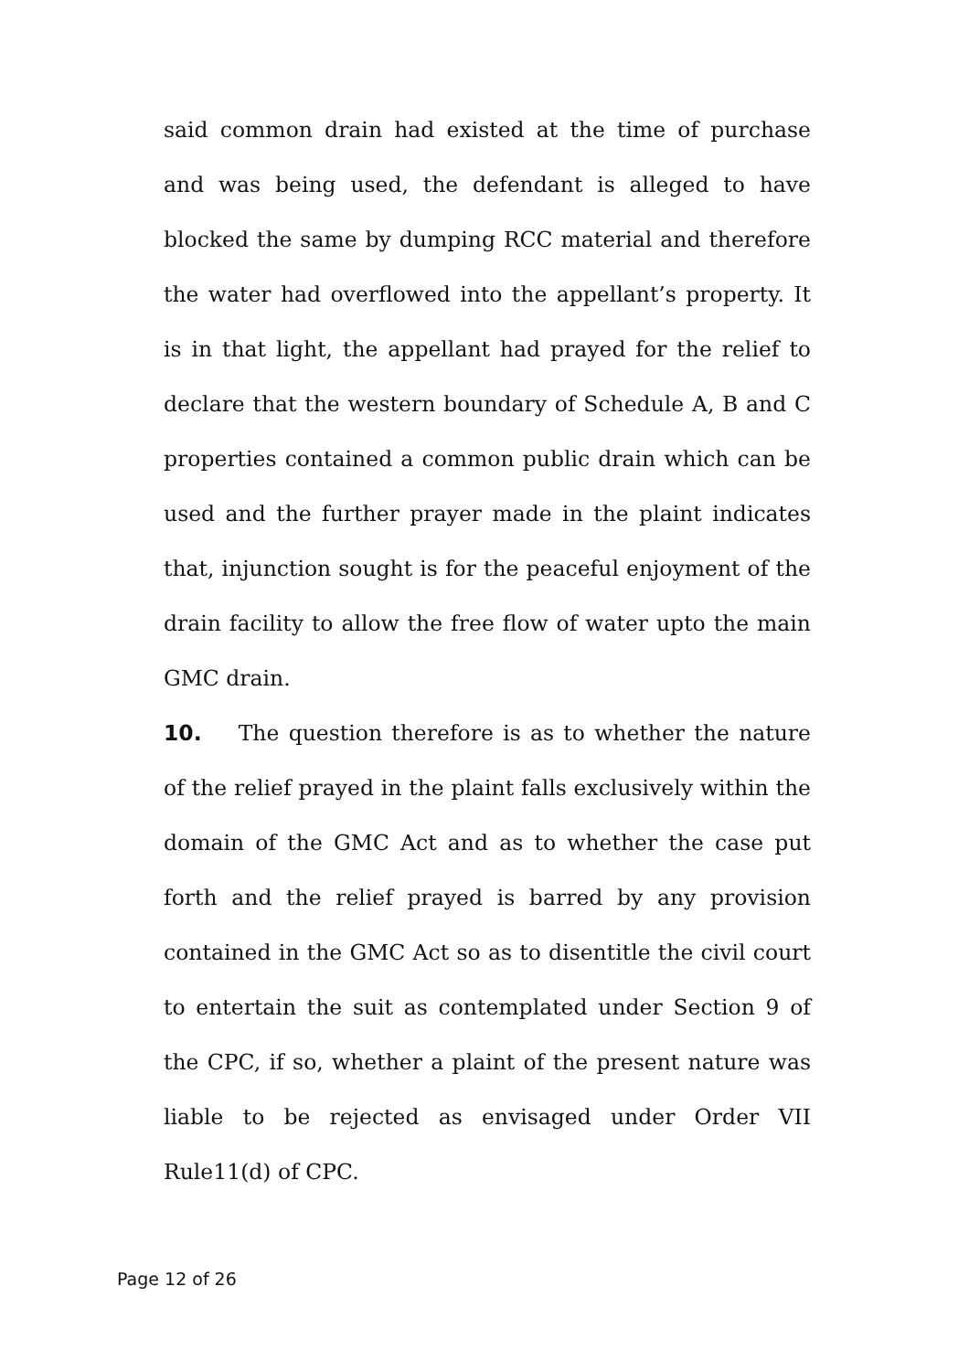said common drain had existed at the time of purchase and was being used, the defendant is alleged to have blocked the same by dumping RCC material and therefore the water had overflowed into the appellant’s property. It is in that light, the appellant had prayed for the relief to declare that the western boundary of Schedule A, B and C properties contained a common public drain which can be used and the further prayer made in the plaint indicates that, injunction sought is for the peaceful enjoyment of the drain facility to allow the free flow of water upto the main GMC drain.
10. The question therefore is as to whether the nature of the relief prayed in the plaint falls exclusively within the domain of the GMC Act and as to whether the case put forth and the relief prayed is barred by any provision contained in the GMC Act so as to disentitle the civil court to entertain the suit as contemplated under Section 9 of the CPC, if so, whether a plaint of the present nature was liable to be rejected as envisaged under Order VII Rule11(d) of CPC.
Page 12 of 26